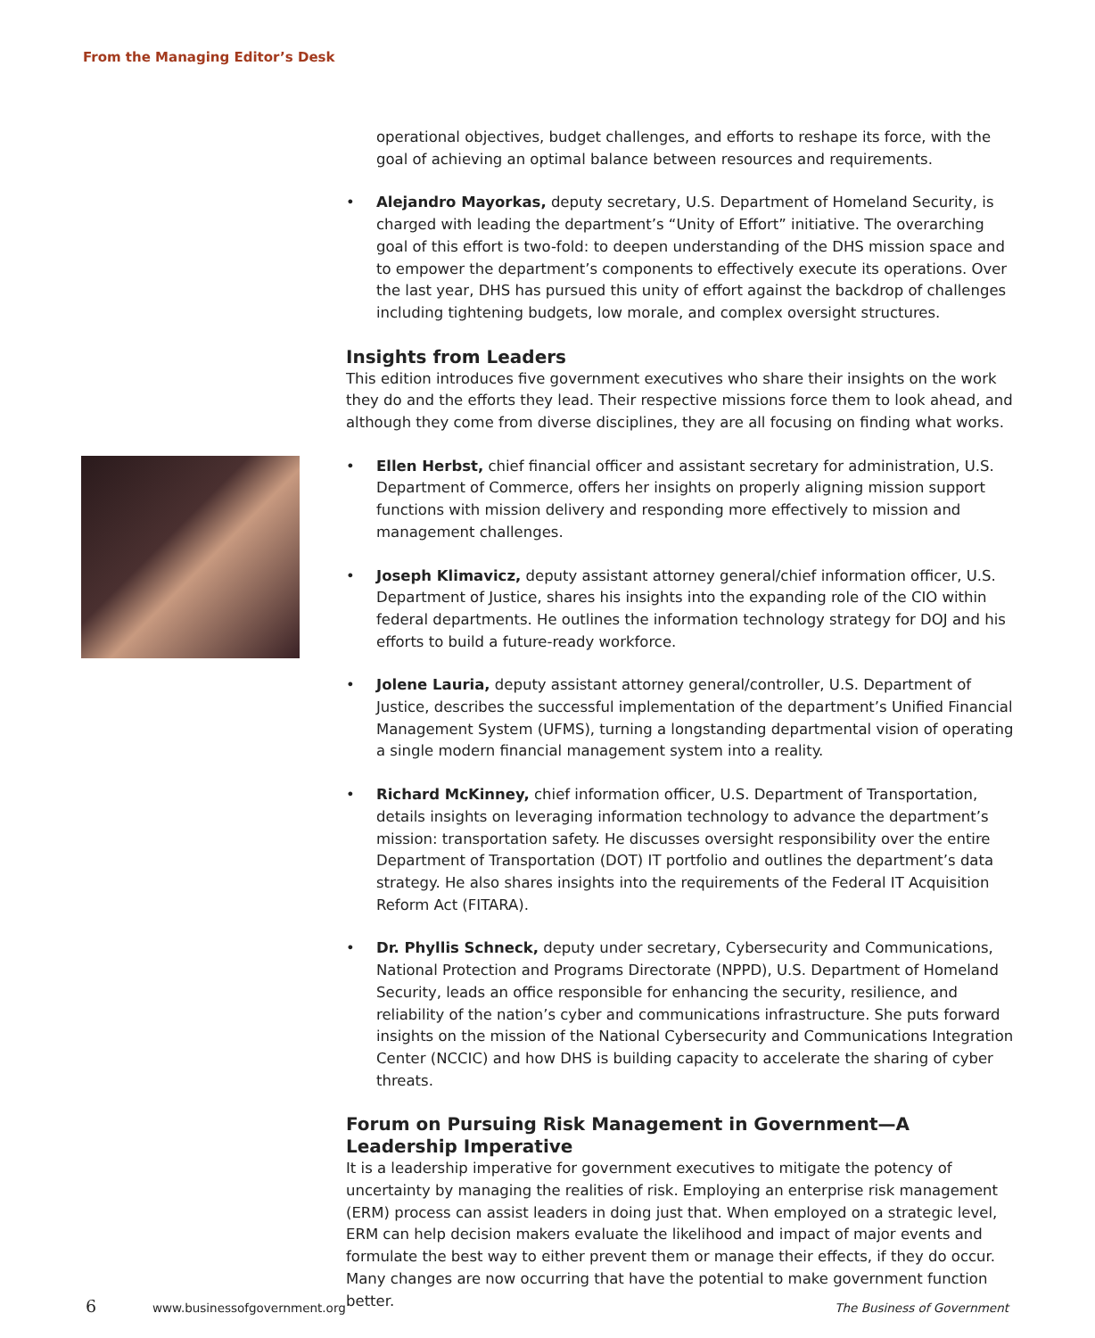From the Managing Editor’s Desk
operational objectives, budget challenges, and efforts to reshape its force, with the goal of achieving an optimal balance between resources and requirements.
• Alejandro Mayorkas, deputy secretary, U.S. Department of Homeland Security, is charged with leading the department’s “Unity of Effort” initiative. The overarching goal of this effort is two-fold: to deepen understanding of the DHS mission space and to empower the department’s components to effectively execute its operations. Over the last year, DHS has pursued this unity of effort against the backdrop of challenges including tightening budgets, low morale, and complex oversight structures.
Insights from Leaders
This edition introduces five government executives who share their insights on the work they do and the efforts they lead. Their respective missions force them to look ahead, and although they come from diverse disciplines, they are all focusing on finding what works.
• Ellen Herbst, chief financial officer and assistant secretary for administration, U.S. Department of Commerce, offers her insights on properly aligning mission support functions with mission delivery and responding more effectively to mission and management challenges.
• Joseph Klimavicz, deputy assistant attorney general/chief information officer, U.S. Department of Justice, shares his insights into the expanding role of the CIO within federal departments. He outlines the information technology strategy for DOJ and his efforts to build a future-ready workforce.
• Jolene Lauria, deputy assistant attorney general/controller, U.S. Department of Justice, describes the successful implementation of the department’s Unified Financial Management System (UFMS), turning a longstanding departmental vision of operating a single modern financial management system into a reality.
• Richard McKinney, chief information officer, U.S. Department of Transportation, details insights on leveraging information technology to advance the department’s mission: transportation safety. He discusses oversight responsibility over the entire Department of Transportation (DOT) IT portfolio and outlines the department’s data strategy. He also shares insights into the requirements of the Federal IT Acquisition Reform Act (FITARA).
• Dr. Phyllis Schneck, deputy under secretary, Cybersecurity and Communications, National Protection and Programs Directorate (NPPD), U.S. Department of Homeland Security, leads an office responsible for enhancing the security, resilience, and reliability of the nation’s cyber and communications infrastructure. She puts forward insights on the mission of the National Cybersecurity and Communications Integration Center (NCCIC) and how DHS is building capacity to accelerate the sharing of cyber threats.
Forum on Pursuing Risk Management in Government—A Leadership Imperative
It is a leadership imperative for government executives to mitigate the potency of uncertainty by managing the realities of risk. Employing an enterprise risk management (ERM) process can assist leaders in doing just that. When employed on a strategic level, ERM can help decision makers evaluate the likelihood and impact of major events and formulate the best way to either prevent them or manage their effects, if they do occur. Many changes are now occurring that have the potential to make government function better.
6 www.businessofgovernment.org The Business of Government